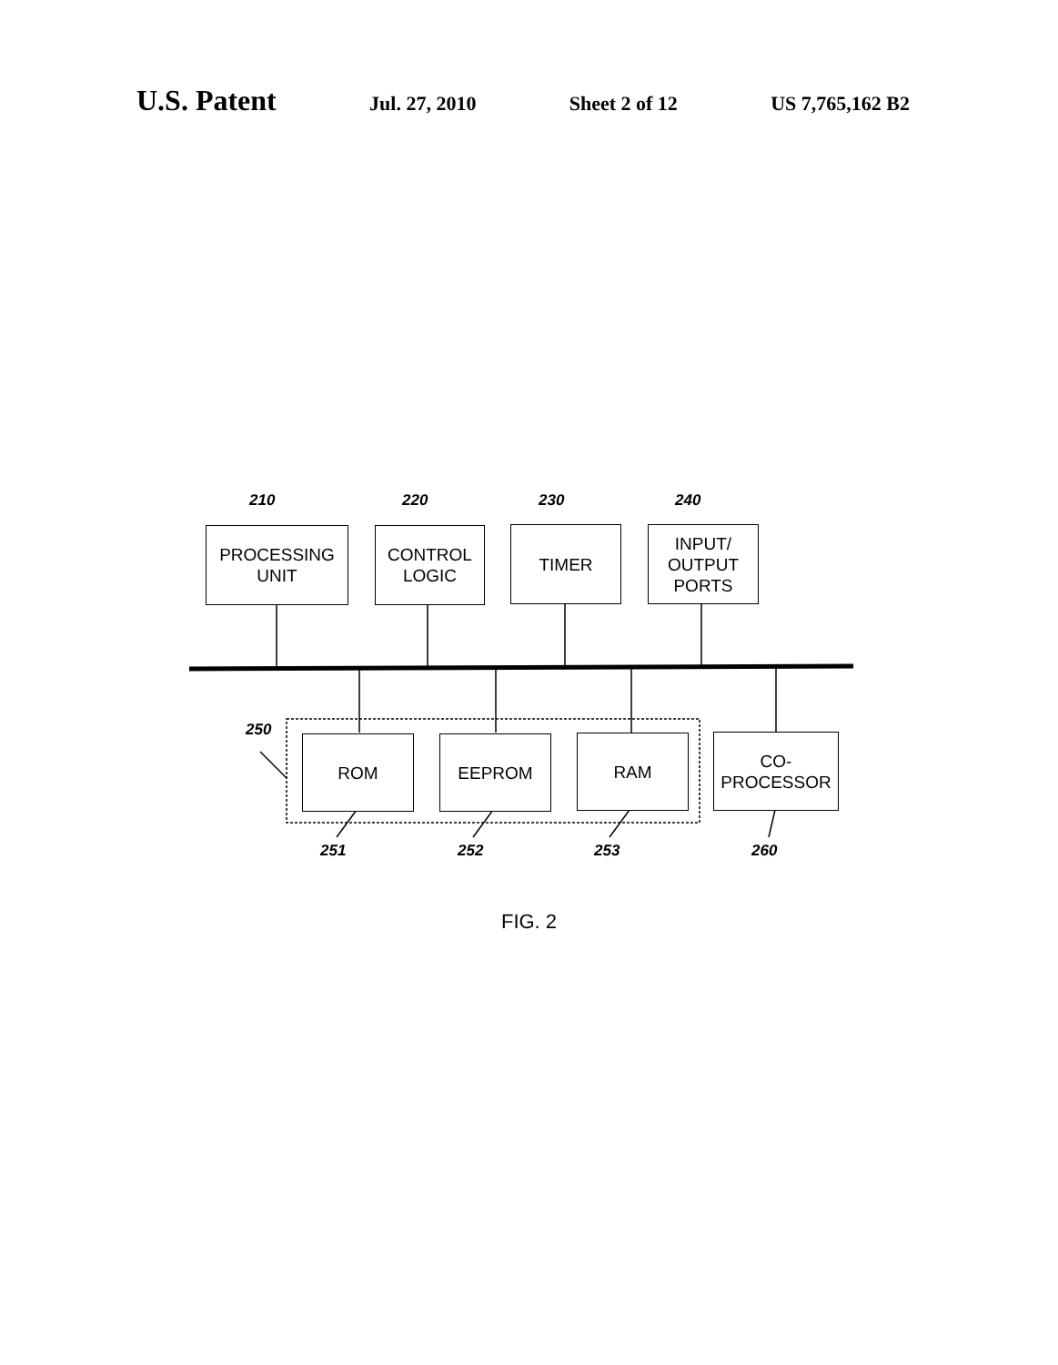U.S. Patent Jul. 27, 2010 Sheet 2 of 12 US 7,765,162 B2
210 220 230 240
PROCESSING
UNIT
CONTROL
LOGIC
TIMER
INPUT/
OUTPUT
PORTS
250
ROM EEPROM RAM
CO-
PROCESSOR
251 252 253 260
FIG. 2